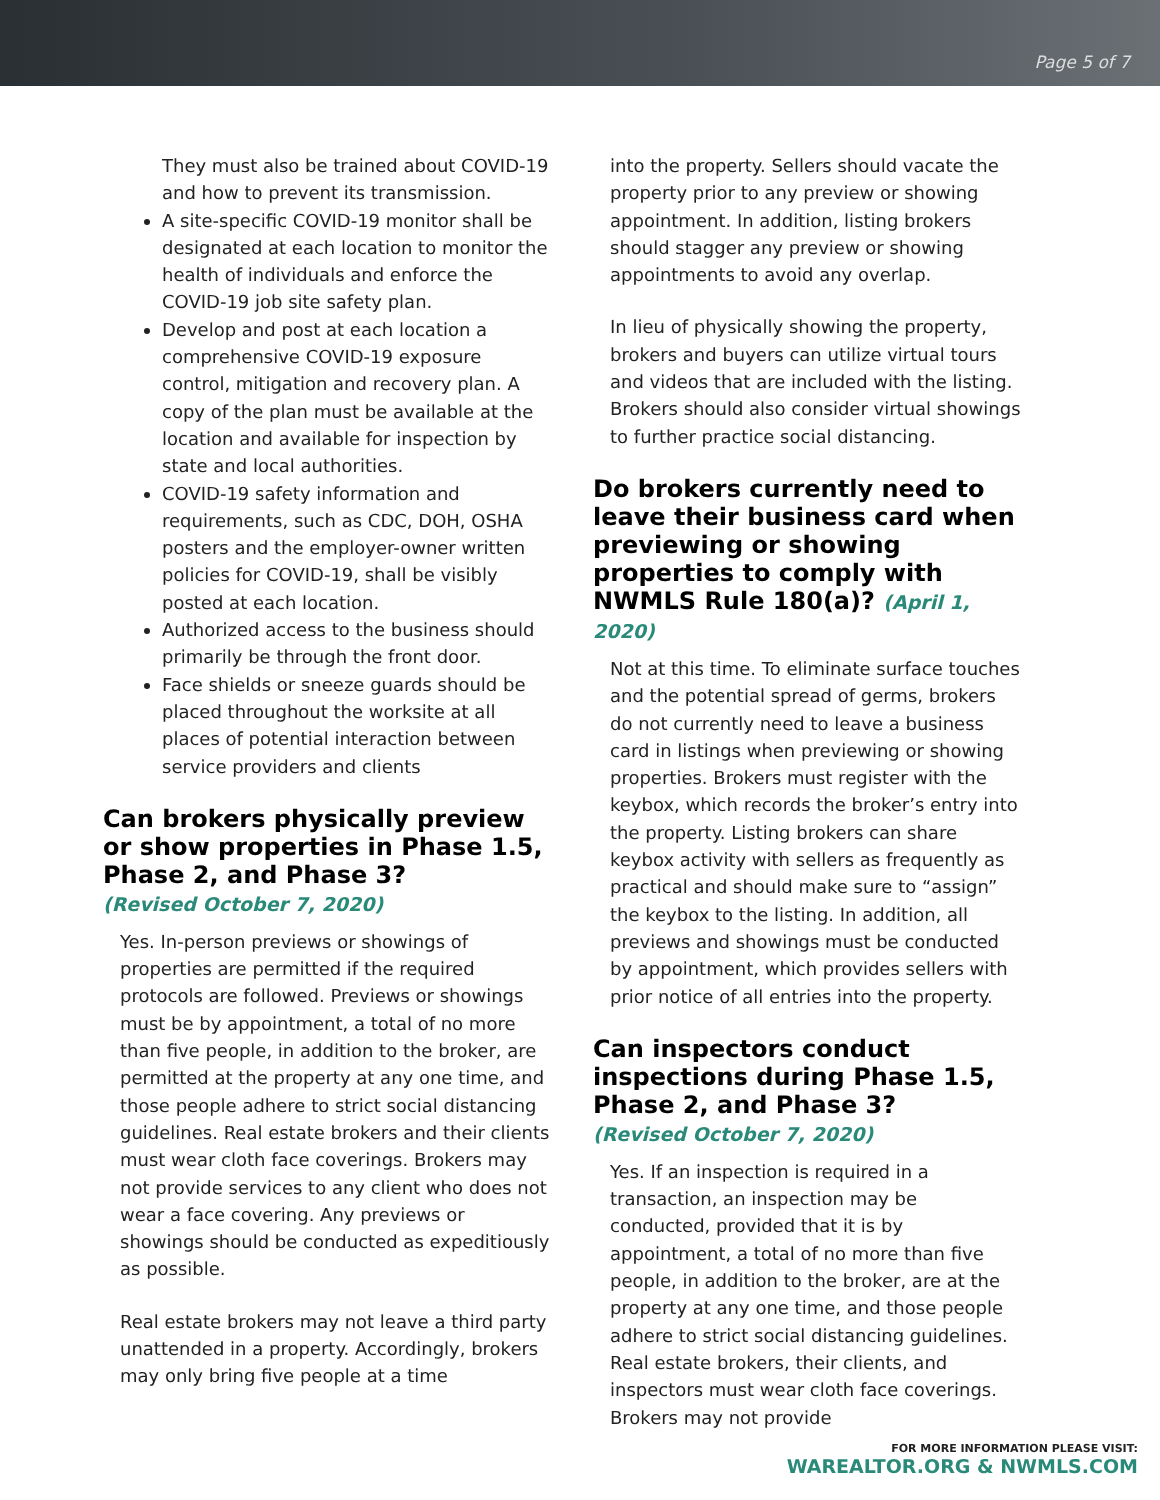Page 5 of 7
They must also be trained about COVID-19 and how to prevent its transmission.
A site-specific COVID-19 monitor shall be designated at each location to monitor the health of individuals and enforce the COVID-19 job site safety plan.
Develop and post at each location a comprehensive COVID-19 exposure control, mitigation and recovery plan. A copy of the plan must be available at the location and available for inspection by state and local authorities.
COVID-19 safety information and requirements, such as CDC, DOH, OSHA posters and the employer-owner written policies for COVID-19, shall be visibly posted at each location.
Authorized access to the business should primarily be through the front door.
Face shields or sneeze guards should be placed throughout the worksite at all places of potential interaction between service providers and clients
Can brokers physically preview or show properties in Phase 1.5, Phase 2, and Phase 3?
(Revised October 7, 2020)
Yes. In-person previews or showings of properties are permitted if the required protocols are followed. Previews or showings must be by appointment, a total of no more than five people, in addition to the broker, are permitted at the property at any one time, and those people adhere to strict social distancing guidelines. Real estate brokers and their clients must wear cloth face coverings. Brokers may not provide services to any client who does not wear a face covering. Any previews or showings should be conducted as expeditiously as possible.
Real estate brokers may not leave a third party unattended in a property. Accordingly, brokers may only bring five people at a time
into the property. Sellers should vacate the property prior to any preview or showing appointment. In addition, listing brokers should stagger any preview or showing appointments to avoid any overlap.
In lieu of physically showing the property, brokers and buyers can utilize virtual tours and videos that are included with the listing. Brokers should also consider virtual showings to further practice social distancing.
Do brokers currently need to leave their business card when previewing or showing properties to comply with NWMLS Rule 180(a)? (April 1, 2020)
Not at this time. To eliminate surface touches and the potential spread of germs, brokers do not currently need to leave a business card in listings when previewing or showing properties. Brokers must register with the keybox, which records the broker’s entry into the property. Listing brokers can share keybox activity with sellers as frequently as practical and should make sure to “assign” the keybox to the listing. In addition, all previews and showings must be conducted by appointment, which provides sellers with prior notice of all entries into the property.
Can inspectors conduct inspections during Phase 1.5, Phase 2, and Phase 3?
(Revised October 7, 2020)
Yes. If an inspection is required in a transaction, an inspection may be conducted, provided that it is by appointment, a total of no more than five people, in addition to the broker, are at the property at any one time, and those people adhere to strict social distancing guidelines. Real estate brokers, their clients, and inspectors must wear cloth face coverings. Brokers may not provide
FOR MORE INFORMATION PLEASE VISIT:
WAREALTOR.ORG & NWMLS.COM